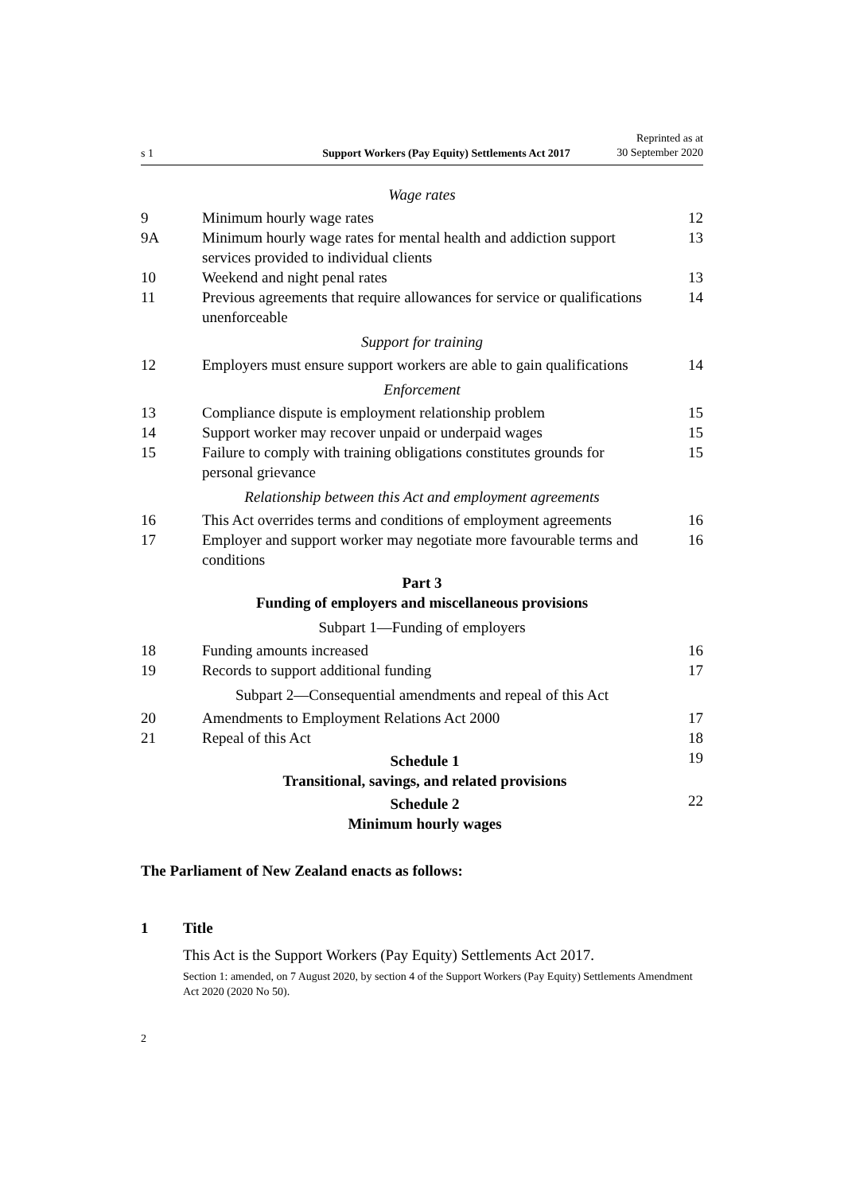s 1
Support Workers (Pay Equity) Settlements Act 2017
Reprinted as at
30 September 2020
Wage rates
9 Minimum hourly wage rates 12
9A Minimum hourly wage rates for mental health and addiction support services provided to individual clients
13
10 Weekend and night penal rates 13
11 Previous agreements that require allowances for service or qualifications unenforceable
14
Support for training
12 Employers must ensure support workers are able to gain qualifications
14
Enforcement
13 Compliance dispute is employment relationship problem
15
14 Support worker may recover unpaid or underpaid wages
15
15 Failure to comply with training obligations constitutes grounds for personal grievance
15
Relationship between this Act and employment agreements
16 This Act overrides terms and conditions of employment agreements
16
17 Employer and support worker may negotiate more favourable terms and conditions
16
Part 3
Funding of employers and miscellaneous provisions
Subpart 1—Funding of employers
18 Funding amounts increased 16
19 Records to support additional funding
17
Subpart 2—Consequential amendments and repeal of this Act
20 Amendments to Employment Relations Act 2000
17
21 Repeal of this Act 18
Schedule 1
Transitional, savings, and related provisions
19
Schedule 2
Minimum hourly wages
22
The Parliament of New Zealand enacts as follows:
1 Title
This Act is the Support Workers (Pay Equity) Settlements Act 2017.
Section 1: amended, on 7 August 2020, by section 4 of the Support Workers (Pay Equity) Settlements Amendment Act 2020 (2020 No 50).
2